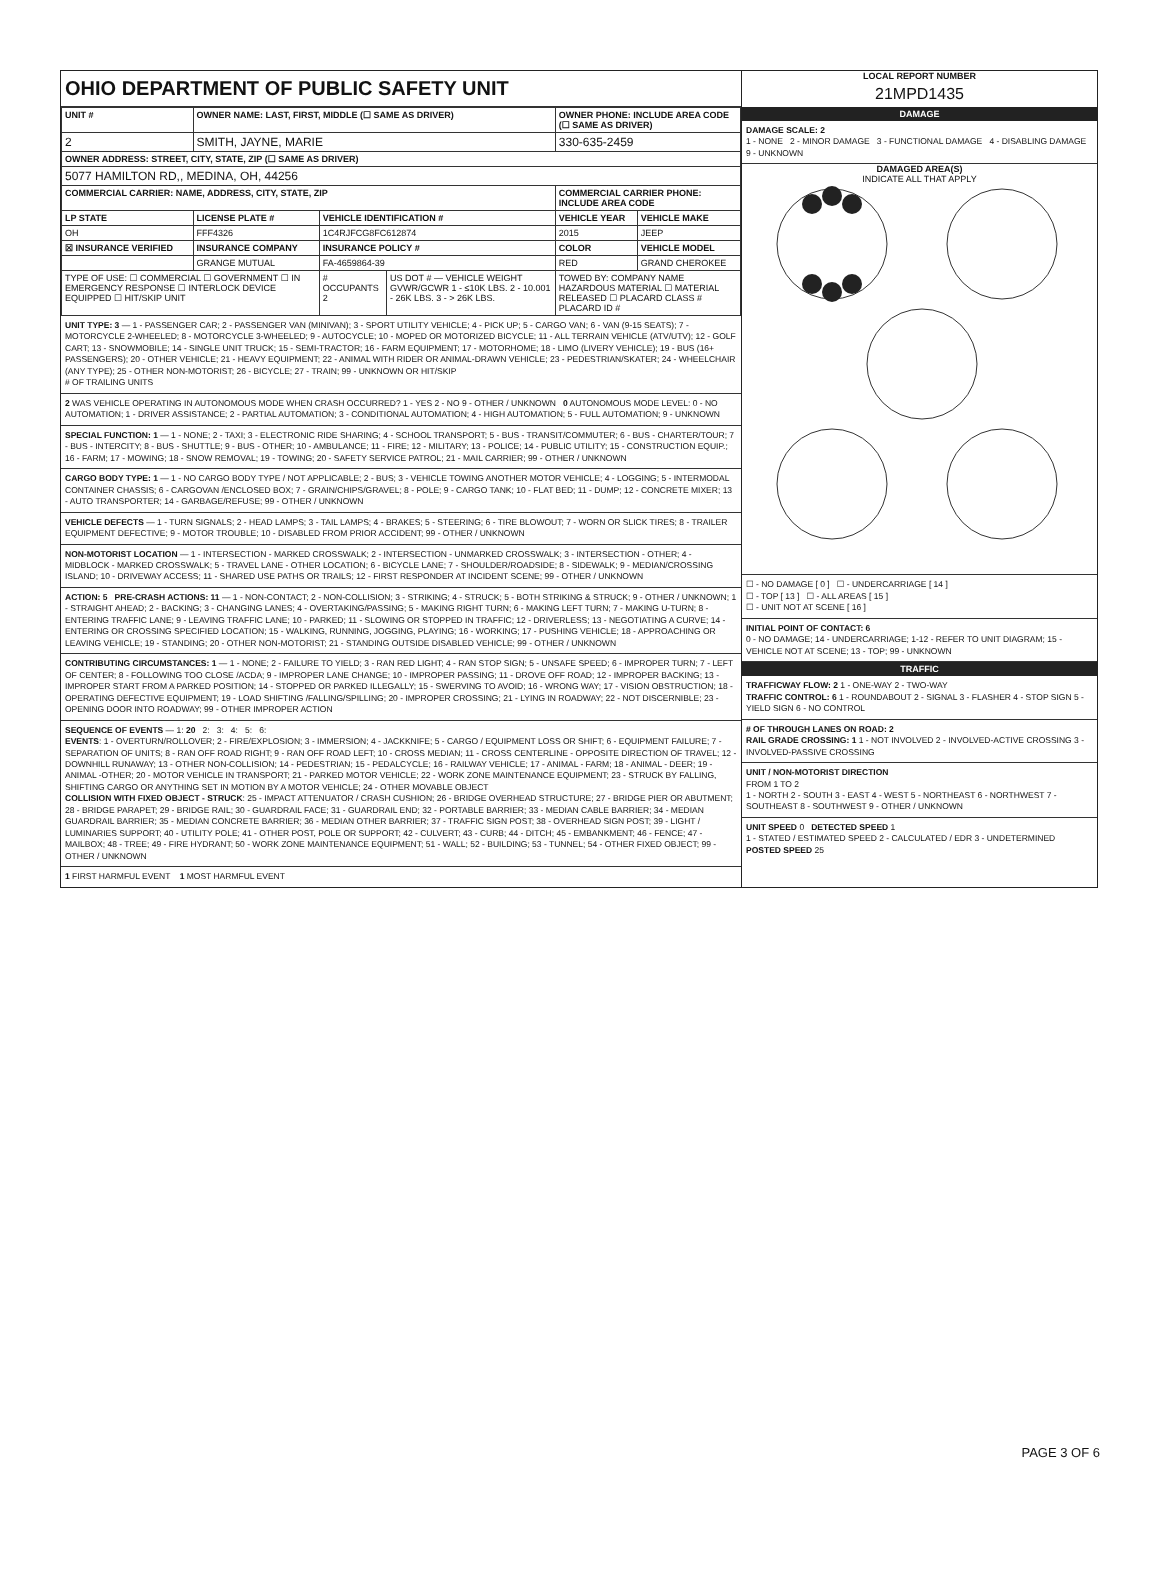OHIO DEPARTMENT OF PUBLIC SAFETY UNIT
| UNIT # | OWNER NAME: LAST, FIRST, MIDDLE (☐ SAME AS DRIVER) | | | OWNER PHONE: INCLUDE AREA CODE (☐ SAME AS DRIVER) | |
| --- | --- | --- | --- | --- | --- |
| 2 | SMITH, JAYNE, MARIE | | | 330-635-2459 | |
| OWNER ADDRESS: STREET, CITY, STATE, ZIP (☐ SAME AS DRIVER) | | | | | |
| 5077 HAMILTON RD,, MEDINA, OH, 44256 | | | | | |
| COMMERCIAL CARRIER: NAME, ADDRESS, CITY, STATE, ZIP | | | | COMMERCIAL CARRIER PHONE: INCLUDE AREA CODE | |
| LP STATE | LICENSE PLATE # | VEHICLE IDENTIFICATION # | | VEHICLE YEAR | VEHICLE MAKE |
| OH | FFF4326 | 1C4RJFCG8FC612874 | | 2015 | JEEP |
| ☒ INSURANCE VERIFIED | INSURANCE COMPANY | INSURANCE POLICY # | | COLOR | VEHICLE MODEL |
| | GRANGE MUTUAL | FA-4659864-39 | | RED | GRAND CHEROKEE |
| TYPE OF USE: ☐ COMMERCIAL ☐ GOVERNMENT ☐ IN EMERGENCY RESPONSE ☐ INTERLOCK DEVICE EQUIPPED ☐ HIT/SKIP UNIT | | # OCCUPANTS 2 | US DOT # — VEHICLE WEIGHT GVWR/GCWR 1 - ≤10K LBS. 2 - 10.001 - 26K LBS. 3 - > 26K LBS. | TOWED BY: COMPANY NAME HAZARDOUS MATERIAL ☐ MATERIAL RELEASED ☐ PLACARD CLASS # PLACARD ID # | |
UNIT TYPE: 3 — 1 - PASSENGER CAR; 2 - PASSENGER VAN (MINIVAN); 3 - SPORT UTILITY VEHICLE; 4 - PICK UP; 5 - CARGO VAN; 6 - VAN (9-15 SEATS); 7 - MOTORCYCLE 2-WHEELED; 8 - MOTORCYCLE 3-WHEELED; 9 - AUTOCYCLE; 10 - MOPED OR MOTORIZED BICYCLE; 11 - ALL TERRAIN VEHICLE (ATV/UTV); 12 - GOLF CART; 13 - SNOWMOBILE; 14 - SINGLE UNIT TRUCK; 15 - SEMI-TRACTOR; 16 - FARM EQUIPMENT; 17 - MOTORHOME; 18 - LIMO (LIVERY VEHICLE); 19 - BUS (16+ PASSENGERS); 20 - OTHER VEHICLE; 21 - HEAVY EQUIPMENT; 22 - ANIMAL WITH RIDER OR ANIMAL-DRAWN VEHICLE; 23 - PEDESTRIAN/SKATER; 24 - WHEELCHAIR (ANY TYPE); 25 - OTHER NON-MOTORIST; 26 - BICYCLE; 27 - TRAIN; 99 - UNKNOWN OR HIT/SKIP
# OF TRAILING UNITS
2 WAS VEHICLE OPERATING IN AUTONOMOUS MODE WHEN CRASH OCCURRED? 1 - YES 2 - NO 9 - OTHER / UNKNOWN 0 AUTONOMOUS MODE LEVEL: 0 - NO AUTOMATION; 1 - DRIVER ASSISTANCE; 2 - PARTIAL AUTOMATION; 3 - CONDITIONAL AUTOMATION; 4 - HIGH AUTOMATION; 5 - FULL AUTOMATION; 9 - UNKNOWN
SPECIAL FUNCTION: 1 — 1 - NONE; 2 - TAXI; 3 - ELECTRONIC RIDE SHARING; 4 - SCHOOL TRANSPORT; 5 - BUS - TRANSIT/COMMUTER; 6 - BUS - CHARTER/TOUR; 7 - BUS - INTERCITY; 8 - BUS - SHUTTLE; 9 - BUS - OTHER; 10 - AMBULANCE; 11 - FIRE; 12 - MILITARY; 13 - POLICE; 14 - PUBLIC UTILITY; 15 - CONSTRUCTION EQUIP.; 16 - FARM; 17 - MOWING; 18 - SNOW REMOVAL; 19 - TOWING; 20 - SAFETY SERVICE PATROL; 21 - MAIL CARRIER; 99 - OTHER / UNKNOWN
CARGO BODY TYPE: 1 — 1 - NO CARGO BODY TYPE / NOT APPLICABLE; 2 - BUS; 3 - VEHICLE TOWING ANOTHER MOTOR VEHICLE; 4 - LOGGING; 5 - INTERMODAL CONTAINER CHASSIS; 6 - CARGOVAN /ENCLOSED BOX; 7 - GRAIN/CHIPS/GRAVEL; 8 - POLE; 9 - CARGO TANK; 10 - FLAT BED; 11 - DUMP; 12 - CONCRETE MIXER; 13 - AUTO TRANSPORTER; 14 - GARBAGE/REFUSE; 99 - OTHER / UNKNOWN
VEHICLE DEFECTS — 1 - TURN SIGNALS; 2 - HEAD LAMPS; 3 - TAIL LAMPS; 4 - BRAKES; 5 - STEERING; 6 - TIRE BLOWOUT; 7 - WORN OR SLICK TIRES; 8 - TRAILER EQUIPMENT DEFECTIVE; 9 - MOTOR TROUBLE; 10 - DISABLED FROM PRIOR ACCIDENT; 99 - OTHER / UNKNOWN
NON-MOTORIST LOCATION — 1 - INTERSECTION - MARKED CROSSWALK; 2 - INTERSECTION - UNMARKED CROSSWALK; 3 - INTERSECTION - OTHER; 4 - MIDBLOCK - MARKED CROSSWALK; 5 - TRAVEL LANE - OTHER LOCATION; 6 - BICYCLE LANE; 7 - SHOULDER/ROADSIDE; 8 - SIDEWALK; 9 - MEDIAN/CROSSING ISLAND; 10 - DRIVEWAY ACCESS; 11 - SHARED USE PATHS OR TRAILS; 12 - FIRST RESPONDER AT INCIDENT SCENE; 99 - OTHER / UNKNOWN
ACTION: 5 PRE-CRASH ACTIONS: 11 — 1 - NON-CONTACT; 2 - NON-COLLISION; 3 - STRIKING; 4 - STRUCK; 5 - BOTH STRIKING & STRUCK; 9 - OTHER / UNKNOWN; 1 - STRAIGHT AHEAD; 2 - BACKING; 3 - CHANGING LANES; 4 - OVERTAKING/PASSING; 5 - MAKING RIGHT TURN; 6 - MAKING LEFT TURN; 7 - MAKING U-TURN; 8 - ENTERING TRAFFIC LANE; 9 - LEAVING TRAFFIC LANE; 10 - PARKED; 11 - SLOWING OR STOPPED IN TRAFFIC; 12 - DRIVERLESS; 13 - NEGOTIATING A CURVE; 14 - ENTERING OR CROSSING SPECIFIED LOCATION; 15 - WALKING, RUNNING, JOGGING, PLAYING; 16 - WORKING; 17 - PUSHING VEHICLE; 18 - APPROACHING OR LEAVING VEHICLE; 19 - STANDING; 20 - OTHER NON-MOTORIST; 21 - STANDING OUTSIDE DISABLED VEHICLE; 99 - OTHER / UNKNOWN
CONTRIBUTING CIRCUMSTANCES: 1 — 1 - NONE; 2 - FAILURE TO YIELD; 3 - RAN RED LIGHT; 4 - RAN STOP SIGN; 5 - UNSAFE SPEED; 6 - IMPROPER TURN; 7 - LEFT OF CENTER; 8 - FOLLOWING TOO CLOSE /ACDA; 9 - IMPROPER LANE CHANGE; 10 - IMPROPER PASSING; 11 - DROVE OFF ROAD; 12 - IMPROPER BACKING; 13 - IMPROPER START FROM A PARKED POSITION; 14 - STOPPED OR PARKED ILLEGALLY; 15 - SWERVING TO AVOID; 16 - WRONG WAY; 17 - VISION OBSTRUCTION; 18 - OPERATING DEFECTIVE EQUIPMENT; 19 - LOAD SHIFTING /FALLING/SPILLING; 20 - IMPROPER CROSSING; 21 - LYING IN ROADWAY; 22 - NOT DISCERNIBLE; 23 - OPENING DOOR INTO ROADWAY; 99 - OTHER IMPROPER ACTION
SEQUENCE OF EVENTS — 1: 20 2: 3: 4: 5: 6:
EVENTS: 1 - OVERTURN/ROLLOVER; 2 - FIRE/EXPLOSION; 3 - IMMERSION; 4 - JACKKNIFE; 5 - CARGO / EQUIPMENT LOSS OR SHIFT; 6 - EQUIPMENT FAILURE; 7 - SEPARATION OF UNITS; 8 - RAN OFF ROAD RIGHT; 9 - RAN OFF ROAD LEFT; 10 - CROSS MEDIAN; 11 - CROSS CENTERLINE - OPPOSITE DIRECTION OF TRAVEL; 12 - DOWNHILL RUNAWAY; 13 - OTHER NON-COLLISION; 14 - PEDESTRIAN; 15 - PEDALCYCLE; 16 - RAILWAY VEHICLE; 17 - ANIMAL - FARM; 18 - ANIMAL - DEER; 19 - ANIMAL -OTHER; 20 - MOTOR VEHICLE IN TRANSPORT; 21 - PARKED MOTOR VEHICLE; 22 - WORK ZONE MAINTENANCE EQUIPMENT; 23 - STRUCK BY FALLING, SHIFTING CARGO OR ANYTHING SET IN MOTION BY A MOTOR VEHICLE; 24 - OTHER MOVABLE OBJECT
COLLISION WITH FIXED OBJECT - STRUCK: 25 - IMPACT ATTENUATOR / CRASH CUSHION; 26 - BRIDGE OVERHEAD STRUCTURE; 27 - BRIDGE PIER OR ABUTMENT; 28 - BRIDGE PARAPET; 29 - BRIDGE RAIL; 30 - GUARDRAIL FACE; 31 - GUARDRAIL END; 32 - PORTABLE BARRIER; 33 - MEDIAN CABLE BARRIER; 34 - MEDIAN GUARDRAIL BARRIER; 35 - MEDIAN CONCRETE BARRIER; 36 - MEDIAN OTHER BARRIER; 37 - TRAFFIC SIGN POST; 38 - OVERHEAD SIGN POST; 39 - LIGHT / LUMINARIES SUPPORT; 40 - UTILITY POLE; 41 - OTHER POST, POLE OR SUPPORT; 42 - CULVERT; 43 - CURB; 44 - DITCH; 45 - EMBANKMENT; 46 - FENCE; 47 - MAILBOX; 48 - TREE; 49 - FIRE HYDRANT; 50 - WORK ZONE MAINTENANCE EQUIPMENT; 51 - WALL; 52 - BUILDING; 53 - TUNNEL; 54 - OTHER FIXED OBJECT; 99 - OTHER / UNKNOWN
1 FIRST HARMFUL EVENT 1 MOST HARMFUL EVENT
LOCAL REPORT NUMBER
21MPD1435
DAMAGE
DAMAGE SCALE: 2
1 - NONE 2 - MINOR DAMAGE 3 - FUNCTIONAL DAMAGE 4 - DISABLING DAMAGE 9 - UNKNOWN
DAMAGED AREA(S)
INDICATE ALL THAT APPLY
☐ - NO DAMAGE [ 0 ] ☐ - UNDERCARRIAGE [ 14 ]
☐ - TOP [ 13 ] ☐ - ALL AREAS [ 15 ]
☐ - UNIT NOT AT SCENE [ 16 ]
INITIAL POINT OF CONTACT: 6
0 - NO DAMAGE; 14 - UNDERCARRIAGE; 1-12 - REFER TO UNIT DIAGRAM; 15 - VEHICLE NOT AT SCENE; 13 - TOP; 99 - UNKNOWN
TRAFFIC
TRAFFICWAY FLOW: 2 1 - ONE-WAY 2 - TWO-WAY
TRAFFIC CONTROL: 6 1 - ROUNDABOUT 2 - SIGNAL 3 - FLASHER 4 - STOP SIGN 5 - YIELD SIGN 6 - NO CONTROL
# OF THROUGH LANES ON ROAD: 2
RAIL GRADE CROSSING: 1 1 - NOT INVOLVED 2 - INVOLVED-ACTIVE CROSSING 3 - INVOLVED-PASSIVE CROSSING
UNIT / NON-MOTORIST DIRECTION
FROM 1 TO 2
1 - NORTH 2 - SOUTH 3 - EAST 4 - WEST 5 - NORTHEAST 6 - NORTHWEST 7 - SOUTHEAST 8 - SOUTHWEST 9 - OTHER / UNKNOWN
UNIT SPEED 0 DETECTED SPEED 1
1 - STATED / ESTIMATED SPEED 2 - CALCULATED / EDR 3 - UNDETERMINED
POSTED SPEED 25
PAGE 3 OF 6